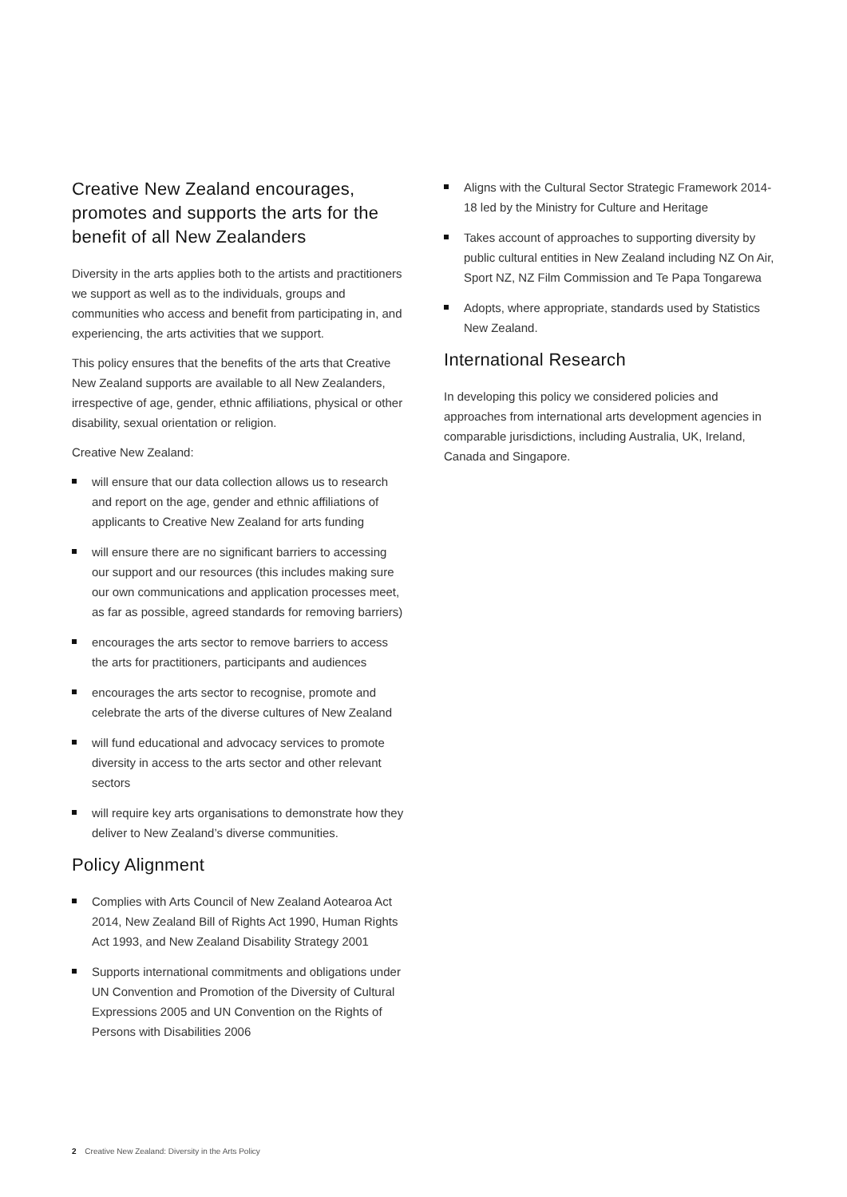Creative New Zealand encourages, promotes and supports the arts for the benefit of all New Zealanders
Diversity in the arts applies both to the artists and practitioners we support as well as to the individuals, groups and communities who access and benefit from participating in, and experiencing, the arts activities that we support.
This policy ensures that the benefits of the arts that Creative New Zealand supports are available to all New Zealanders, irrespective of age, gender, ethnic affiliations, physical or other disability, sexual orientation or religion.
Creative New Zealand:
will ensure that our data collection allows us to research and report on the age, gender and ethnic affiliations of applicants to Creative New Zealand for arts funding
will ensure there are no significant barriers to accessing our support and our resources (this includes making sure our own communications and application processes meet, as far as possible, agreed standards for removing barriers)
encourages the arts sector to remove barriers to access the arts for practitioners, participants and audiences
encourages the arts sector to recognise, promote and celebrate the arts of the diverse cultures of New Zealand
will fund educational and advocacy services to promote diversity in access to the arts sector and other relevant sectors
will require key arts organisations to demonstrate how they deliver to New Zealand’s diverse communities.
Policy Alignment
Complies with Arts Council of New Zealand Aotearoa Act 2014, New Zealand Bill of Rights Act 1990, Human Rights Act 1993, and New Zealand Disability Strategy 2001
Supports international commitments and obligations under UN Convention and Promotion of the Diversity of Cultural Expressions 2005 and UN Convention on the Rights of Persons with Disabilities 2006
Aligns with the Cultural Sector Strategic Framework 2014-18 led by the Ministry for Culture and Heritage
Takes account of approaches to supporting diversity by public cultural entities in New Zealand including NZ On Air, Sport NZ, NZ Film Commission and Te Papa Tongarewa
Adopts, where appropriate, standards used by Statistics New Zealand.
International Research
In developing this policy we considered policies and approaches from international arts development agencies in comparable jurisdictions, including Australia, UK, Ireland, Canada and Singapore.
2 Creative New Zealand: Diversity in the Arts Policy